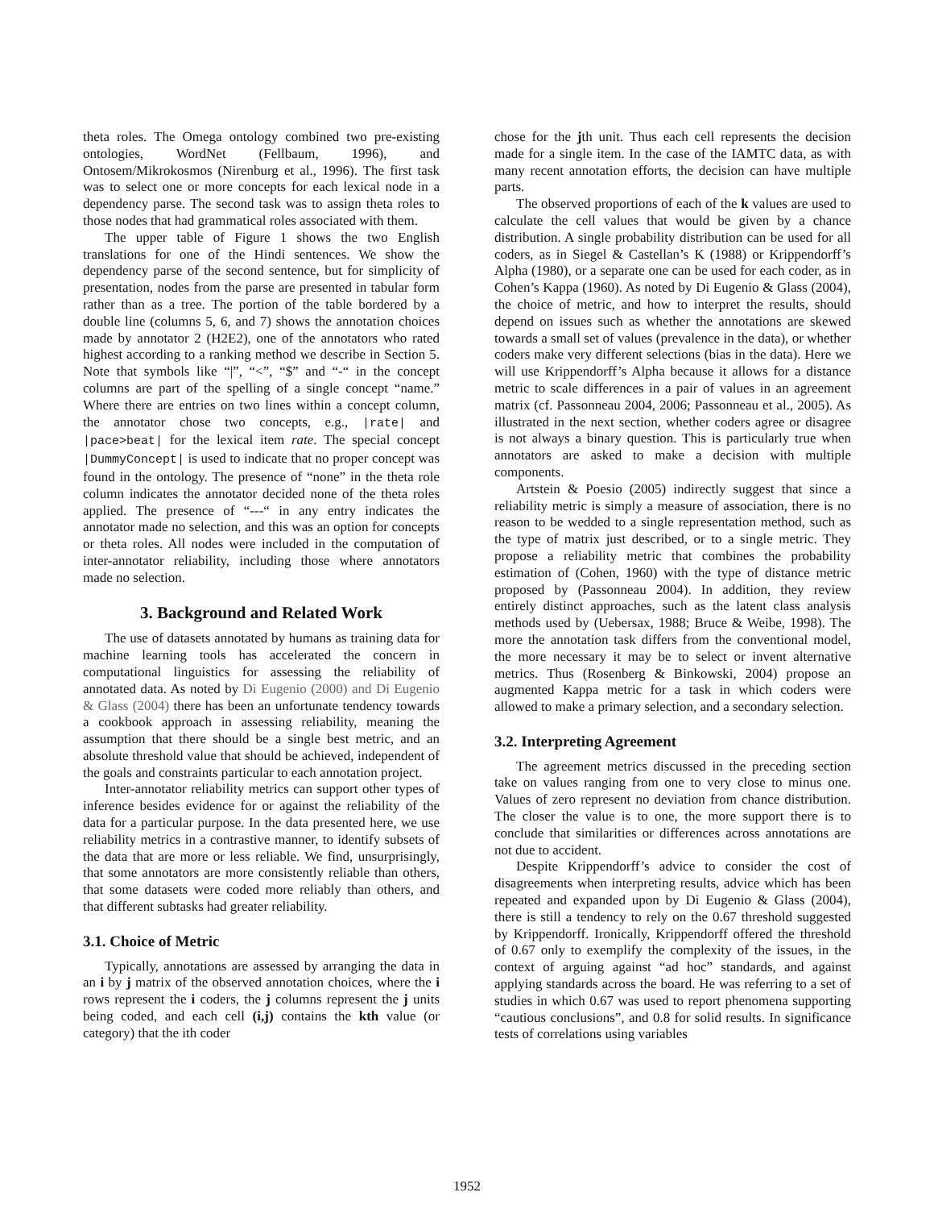theta roles. The Omega ontology combined two pre-existing ontologies, WordNet (Fellbaum, 1996), and Ontosem/Mikrokosmos (Nirenburg et al., 1996). The first task was to select one or more concepts for each lexical node in a dependency parse. The second task was to assign theta roles to those nodes that had grammatical roles associated with them.
The upper table of Figure 1 shows the two English translations for one of the Hindi sentences. We show the dependency parse of the second sentence, but for simplicity of presentation, nodes from the parse are presented in tabular form rather than as a tree. The portion of the table bordered by a double line (columns 5, 6, and 7) shows the annotation choices made by annotator 2 (H2E2), one of the annotators who rated highest according to a ranking method we describe in Section 5. Note that symbols like “|”, “<”, “$” and “-“ in the concept columns are part of the spelling of a single concept “name.” Where there are entries on two lines within a concept column, the annotator chose two concepts, e.g., |rate| and |pace>beat| for the lexical item rate. The special concept |DummyConcept| is used to indicate that no proper concept was found in the ontology. The presence of “none” in the theta role column indicates the annotator decided none of the theta roles applied. The presence of “---“ in any entry indicates the annotator made no selection, and this was an option for concepts or theta roles. All nodes were included in the computation of inter-annotator reliability, including those where annotators made no selection.
3. Background and Related Work
The use of datasets annotated by humans as training data for machine learning tools has accelerated the concern in computational linguistics for assessing the reliability of annotated data. As noted by Di Eugenio (2000) and Di Eugenio & Glass (2004) there has been an unfortunate tendency towards a cookbook approach in assessing reliability, meaning the assumption that there should be a single best metric, and an absolute threshold value that should be achieved, independent of the goals and constraints particular to each annotation project.
Inter-annotator reliability metrics can support other types of inference besides evidence for or against the reliability of the data for a particular purpose. In the data presented here, we use reliability metrics in a contrastive manner, to identify subsets of the data that are more or less reliable. We find, unsurprisingly, that some annotators are more consistently reliable than others, that some datasets were coded more reliably than others, and that different subtasks had greater reliability.
3.1. Choice of Metric
Typically, annotations are assessed by arranging the data in an i by j matrix of the observed annotation choices, where the i rows represent the i coders, the j columns represent the j units being coded, and each cell (i,j) contains the kth value (or category) that the ith coder
chose for the jth unit. Thus each cell represents the decision made for a single item. In the case of the IAMTC data, as with many recent annotation efforts, the decision can have multiple parts.
The observed proportions of each of the k values are used to calculate the cell values that would be given by a chance distribution. A single probability distribution can be used for all coders, as in Siegel & Castellan’s K (1988) or Krippendorff’s Alpha (1980), or a separate one can be used for each coder, as in Cohen’s Kappa (1960). As noted by Di Eugenio & Glass (2004), the choice of metric, and how to interpret the results, should depend on issues such as whether the annotations are skewed towards a small set of values (prevalence in the data), or whether coders make very different selections (bias in the data). Here we will use Krippendorff’s Alpha because it allows for a distance metric to scale differences in a pair of values in an agreement matrix (cf. Passonneau 2004, 2006; Passonneau et al., 2005). As illustrated in the next section, whether coders agree or disagree is not always a binary question. This is particularly true when annotators are asked to make a decision with multiple components.
Artstein & Poesio (2005) indirectly suggest that since a reliability metric is simply a measure of association, there is no reason to be wedded to a single representation method, such as the type of matrix just described, or to a single metric. They propose a reliability metric that combines the probability estimation of (Cohen, 1960) with the type of distance metric proposed by (Passonneau 2004). In addition, they review entirely distinct approaches, such as the latent class analysis methods used by (Uebersax, 1988; Bruce & Weibe, 1998). The more the annotation task differs from the conventional model, the more necessary it may be to select or invent alternative metrics. Thus (Rosenberg & Binkowski, 2004) propose an augmented Kappa metric for a task in which coders were allowed to make a primary selection, and a secondary selection.
3.2. Interpreting Agreement
The agreement metrics discussed in the preceding section take on values ranging from one to very close to minus one. Values of zero represent no deviation from chance distribution. The closer the value is to one, the more support there is to conclude that similarities or differences across annotations are not due to accident.
Despite Krippendorff’s advice to consider the cost of disagreements when interpreting results, advice which has been repeated and expanded upon by Di Eugenio & Glass (2004), there is still a tendency to rely on the 0.67 threshold suggested by Krippendorff. Ironically, Krippendorff offered the threshold of 0.67 only to exemplify the complexity of the issues, in the context of arguing against “ad hoc” standards, and against applying standards across the board. He was referring to a set of studies in which 0.67 was used to report phenomena supporting “cautious conclusions”, and 0.8 for solid results. In significance tests of correlations using variables
1952